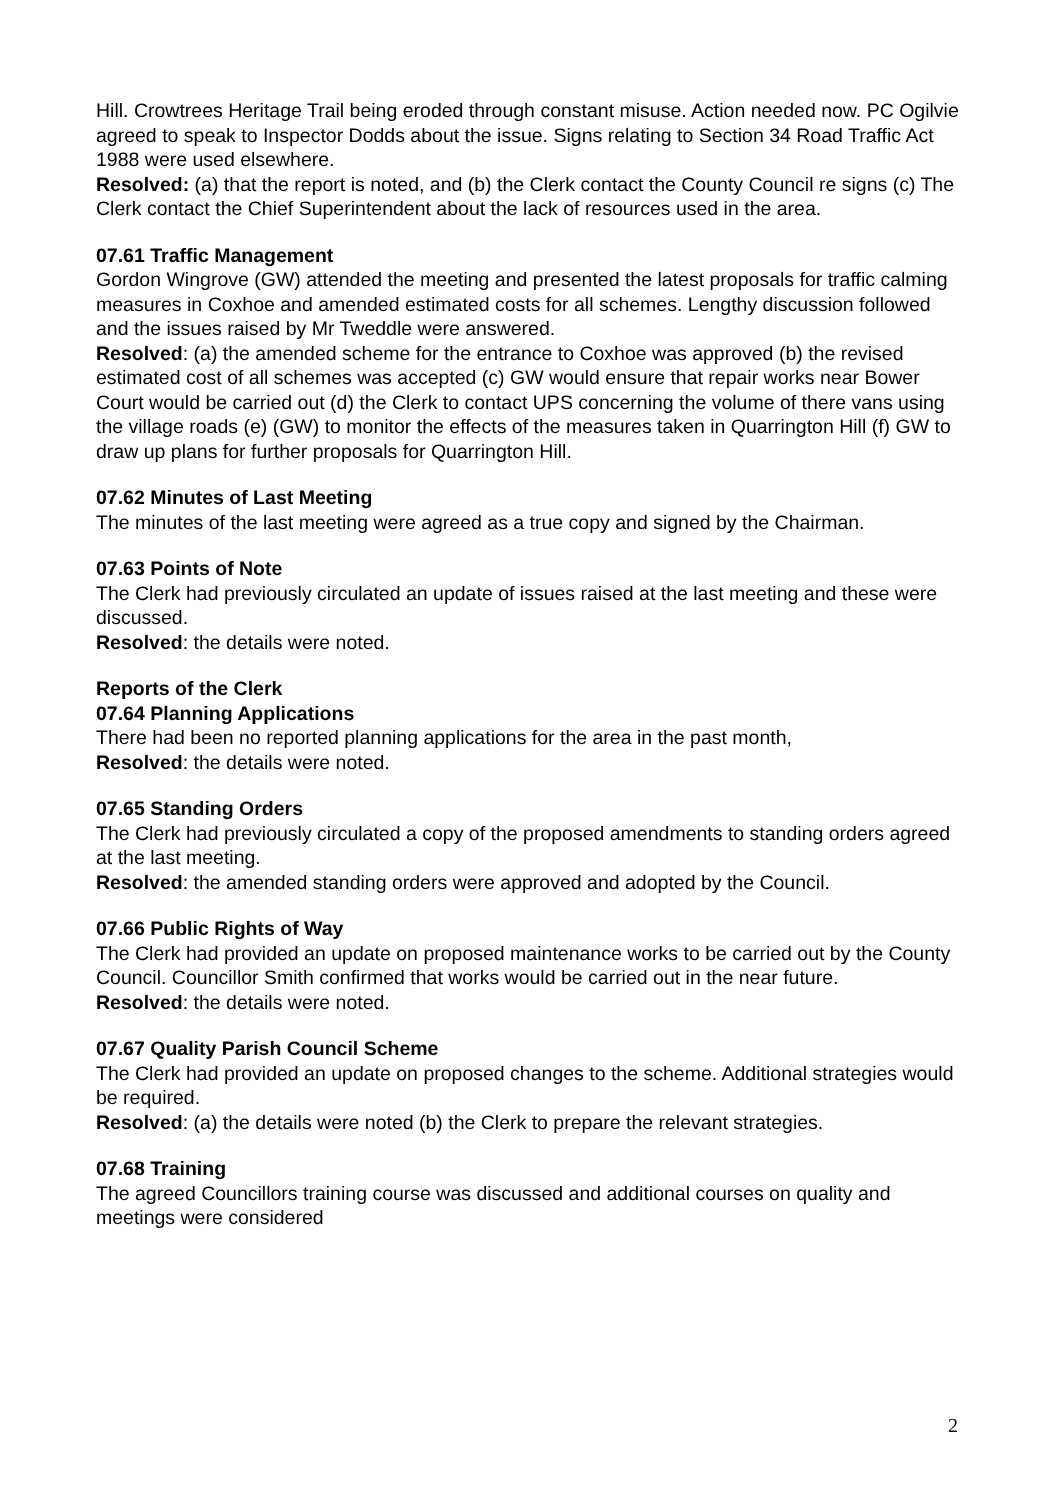Hill. Crowtrees Heritage Trail being eroded through constant misuse. Action needed now. PC Ogilvie agreed to speak to Inspector Dodds about the issue. Signs relating to Section 34 Road Traffic Act 1988 were used elsewhere.
Resolved: (a) that the report is noted, and (b) the Clerk contact the County Council re signs (c) The Clerk contact the Chief Superintendent about the lack of resources used in the area.
07.61 Traffic Management
Gordon Wingrove (GW) attended the meeting and presented the latest proposals for traffic calming measures in Coxhoe and amended estimated costs for all schemes. Lengthy discussion followed and the issues raised by Mr Tweddle were answered.
Resolved: (a) the amended scheme for the entrance to Coxhoe was approved (b) the revised estimated cost of all schemes was accepted (c) GW would ensure that repair works near Bower Court would be carried out (d) the Clerk to contact UPS concerning the volume of there vans using the village roads (e) (GW) to monitor the effects of the measures taken in Quarrington Hill (f) GW to draw up plans for further proposals for Quarrington Hill.
07.62 Minutes of Last Meeting
The minutes of the last meeting were agreed as a true copy and signed by the Chairman.
07.63 Points of Note
The Clerk had previously circulated an update of issues raised at the last meeting and these were discussed.
Resolved: the details were noted.
Reports of the Clerk
07.64 Planning Applications
There had been no reported planning applications for the area in the past month,
Resolved: the details were noted.
07.65 Standing Orders
The Clerk had previously circulated a copy of the proposed amendments to standing orders agreed at the last meeting.
Resolved: the amended standing orders were approved and adopted by the Council.
07.66 Public Rights of Way
The Clerk had provided an update on proposed maintenance works to be carried out by the County Council. Councillor Smith confirmed that works would be carried out in the near future.
Resolved: the details were noted.
07.67 Quality Parish Council Scheme
The Clerk had provided an update on proposed changes to the scheme. Additional strategies would be required.
Resolved: (a) the details were noted (b) the Clerk to prepare the relevant strategies.
07.68 Training
The agreed Councillors training course was discussed and additional courses on quality and meetings were considered
2